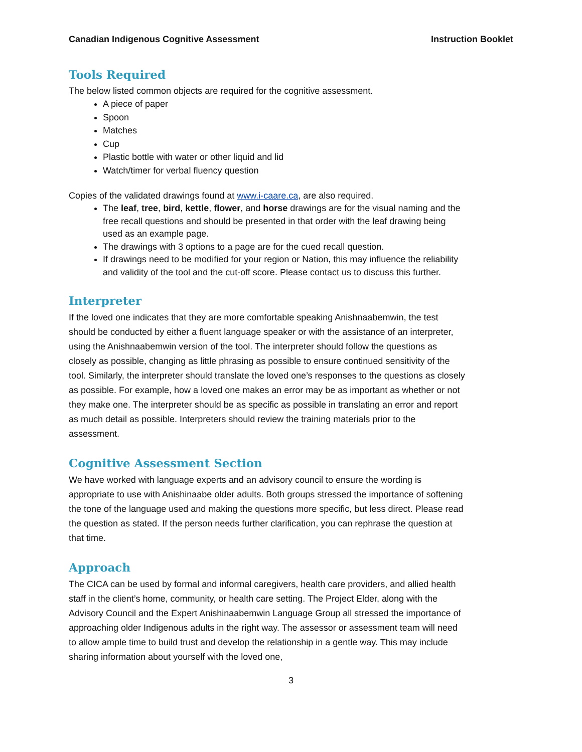Canadian Indigenous Cognitive Assessment Instruction Booklet
Tools Required
The below listed common objects are required for the cognitive assessment.
A piece of paper
Spoon
Matches
Cup
Plastic bottle with water or other liquid and lid
Watch/timer for verbal fluency question
Copies of the validated drawings found at www.i-caare.ca, are also required.
The leaf, tree, bird, kettle, flower, and horse drawings are for the visual naming and the free recall questions and should be presented in that order with the leaf drawing being used as an example page.
The drawings with 3 options to a page are for the cued recall question.
If drawings need to be modified for your region or Nation, this may influence the reliability and validity of the tool and the cut-off score. Please contact us to discuss this further.
Interpreter
If the loved one indicates that they are more comfortable speaking Anishnaabemwin, the test should be conducted by either a fluent language speaker or with the assistance of an interpreter, using the Anishnaabemwin version of the tool. The interpreter should follow the questions as closely as possible, changing as little phrasing as possible to ensure continued sensitivity of the tool. Similarly, the interpreter should translate the loved one’s responses to the questions as closely as possible. For example, how a loved one makes an error may be as important as whether or not they make one. The interpreter should be as specific as possible in translating an error and report as much detail as possible. Interpreters should review the training materials prior to the assessment.
Cognitive Assessment Section
We have worked with language experts and an advisory council to ensure the wording is appropriate to use with Anishinaabe older adults. Both groups stressed the importance of softening the tone of the language used and making the questions more specific, but less direct. Please read the question as stated. If the person needs further clarification, you can rephrase the question at that time.
Approach
The CICA can be used by formal and informal caregivers, health care providers, and allied health staff in the client’s home, community, or health care setting. The Project Elder, along with the Advisory Council and the Expert Anishinaabemwin Language Group all stressed the importance of approaching older Indigenous adults in the right way. The assessor or assessment team will need to allow ample time to build trust and develop the relationship in a gentle way. This may include sharing information about yourself with the loved one,
3